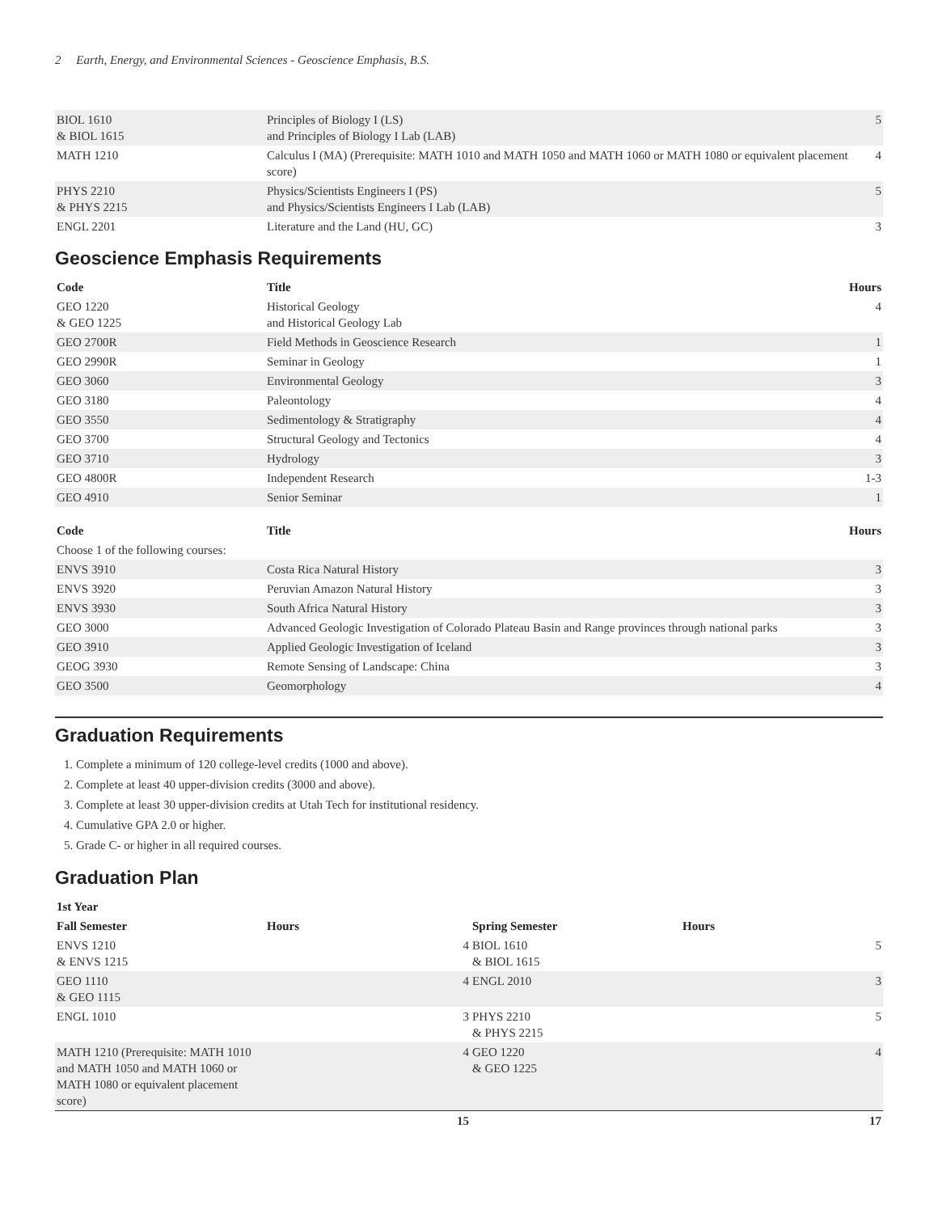2 Earth, Energy, and Environmental Sciences - Geoscience Emphasis, B.S.
| BIOL 1610 & BIOL 1615 | Principles of Biology I (LS) and Principles of Biology I Lab (LAB) | 5 |
| MATH 1210 | Calculus I (MA) (Prerequisite: MATH 1010 and MATH 1050 and MATH 1060 or MATH 1080 or equivalent placement score) | 4 |
| PHYS 2210 & PHYS 2215 | Physics/Scientists Engineers I (PS) and Physics/Scientists Engineers I Lab (LAB) | 5 |
| ENGL 2201 | Literature and the Land (HU, GC) | 3 |
Geoscience Emphasis Requirements
| Code | Title | Hours |
| --- | --- | --- |
| GEO 1220 & GEO 1225 | Historical Geology and Historical Geology Lab | 4 |
| GEO 2700R | Field Methods in Geoscience Research | 1 |
| GEO 2990R | Seminar in Geology | 1 |
| GEO 3060 | Environmental Geology | 3 |
| GEO 3180 | Paleontology | 4 |
| GEO 3550 | Sedimentology & Stratigraphy | 4 |
| GEO 3700 | Structural Geology and Tectonics | 4 |
| GEO 3710 | Hydrology | 3 |
| GEO 4800R | Independent Research | 1-3 |
| GEO 4910 | Senior Seminar | 1 |
| Code | Title | Hours |
| --- | --- | --- |
| Choose 1 of the following courses: | | |
| ENVS 3910 | Costa Rica Natural History | 3 |
| ENVS 3920 | Peruvian Amazon Natural History | 3 |
| ENVS 3930 | South Africa Natural History | 3 |
| GEO 3000 | Advanced Geologic Investigation of Colorado Plateau Basin and Range provinces through national parks | 3 |
| GEO 3910 | Applied Geologic Investigation of Iceland | 3 |
| GEOG 3930 | Remote Sensing of Landscape: China | 3 |
| GEO 3500 | Geomorphology | 4 |
Graduation Requirements
1. Complete a minimum of 120 college-level credits (1000 and above).
2. Complete at least 40 upper-division credits (3000 and above).
3. Complete at least 30 upper-division credits at Utah Tech for institutional residency.
4. Cumulative GPA 2.0 or higher.
5. Grade C- or higher in all required courses.
Graduation Plan
| 1st Year | | | |
| --- | --- | --- | --- |
| Fall Semester | Hours | Spring Semester | Hours |
| ENVS 1210 & ENVS 1215 | 4 | BIOL 1610 & BIOL 1615 | 5 |
| GEO 1110 & GEO 1115 | 4 | ENGL 2010 | 3 |
| ENGL 1010 | 3 | PHYS 2210 & PHYS 2215 | 5 |
| MATH 1210 (Prerequisite: MATH 1010 and MATH 1050 and MATH 1060 or MATH 1080 or equivalent placement score) | 4 | GEO 1220 & GEO 1225 | 4 |
| | 15 | | 17 |